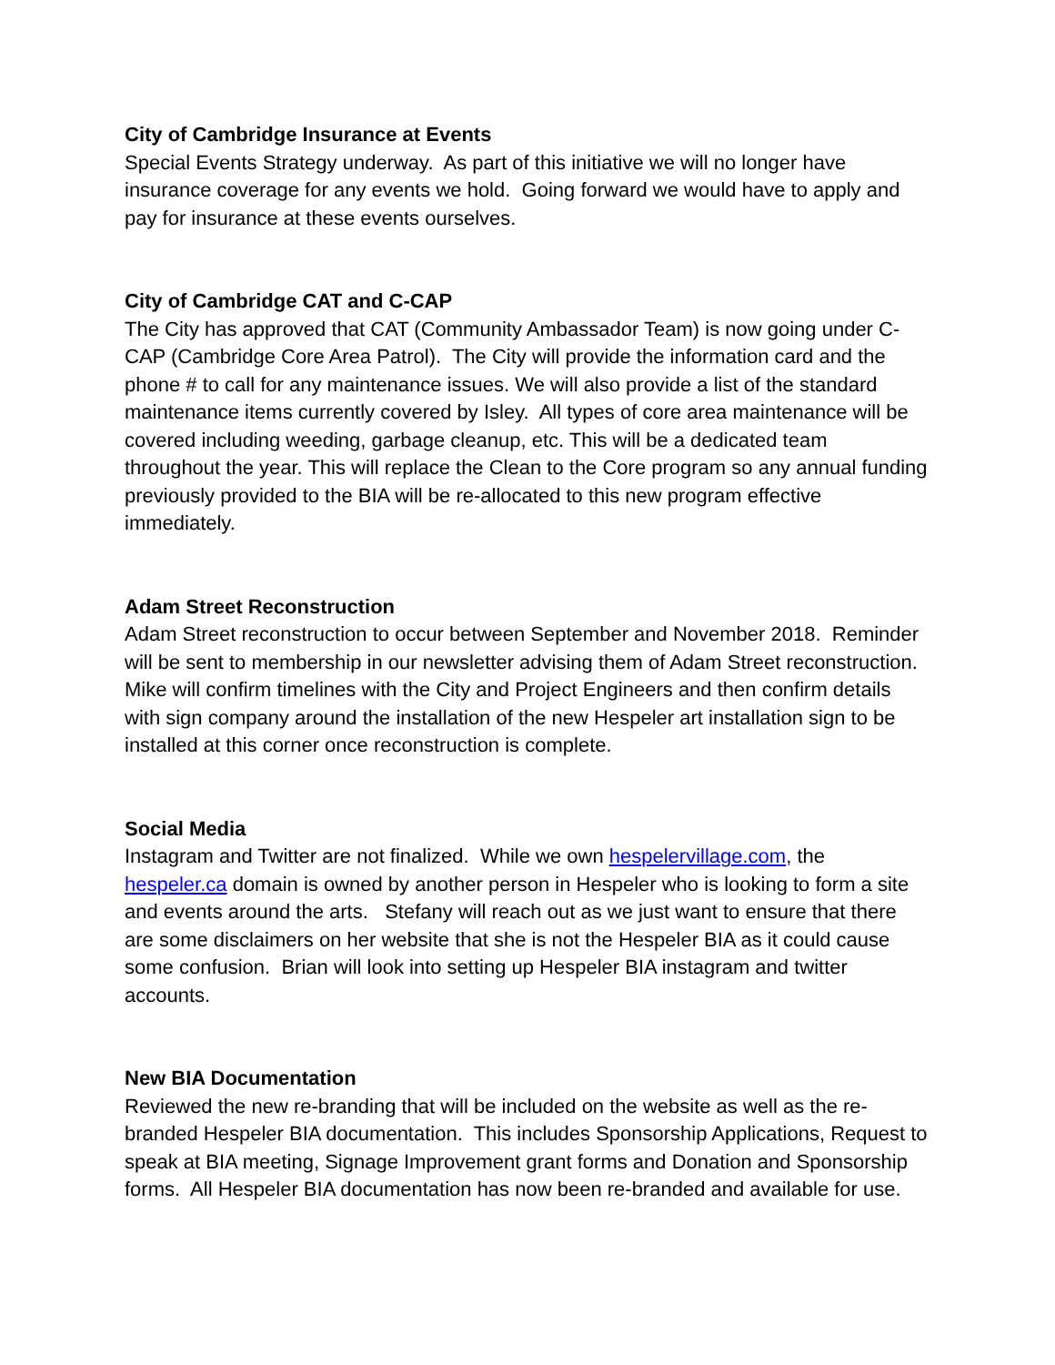City of Cambridge Insurance at Events
Special Events Strategy underway. As part of this initiative we will no longer have insurance coverage for any events we hold. Going forward we would have to apply and pay for insurance at these events ourselves.
City of Cambridge CAT and C-CAP
The City has approved that CAT (Community Ambassador Team) is now going under C-CAP (Cambridge Core Area Patrol). The City will provide the information card and the phone # to call for any maintenance issues. We will also provide a list of the standard maintenance items currently covered by Isley. All types of core area maintenance will be covered including weeding, garbage cleanup, etc. This will be a dedicated team throughout the year. This will replace the Clean to the Core program so any annual funding previously provided to the BIA will be re-allocated to this new program effective immediately.
Adam Street Reconstruction
Adam Street reconstruction to occur between September and November 2018. Reminder will be sent to membership in our newsletter advising them of Adam Street reconstruction. Mike will confirm timelines with the City and Project Engineers and then confirm details with sign company around the installation of the new Hespeler art installation sign to be installed at this corner once reconstruction is complete.
Social Media
Instagram and Twitter are not finalized. While we own hespelervillage.com, the hespeler.ca domain is owned by another person in Hespeler who is looking to form a site and events around the arts. Stefany will reach out as we just want to ensure that there are some disclaimers on her website that she is not the Hespeler BIA as it could cause some confusion. Brian will look into setting up Hespeler BIA instagram and twitter accounts.
New BIA Documentation
Reviewed the new re-branding that will be included on the website as well as the re-branded Hespeler BIA documentation. This includes Sponsorship Applications, Request to speak at BIA meeting, Signage Improvement grant forms and Donation and Sponsorship forms. All Hespeler BIA documentation has now been re-branded and available for use.